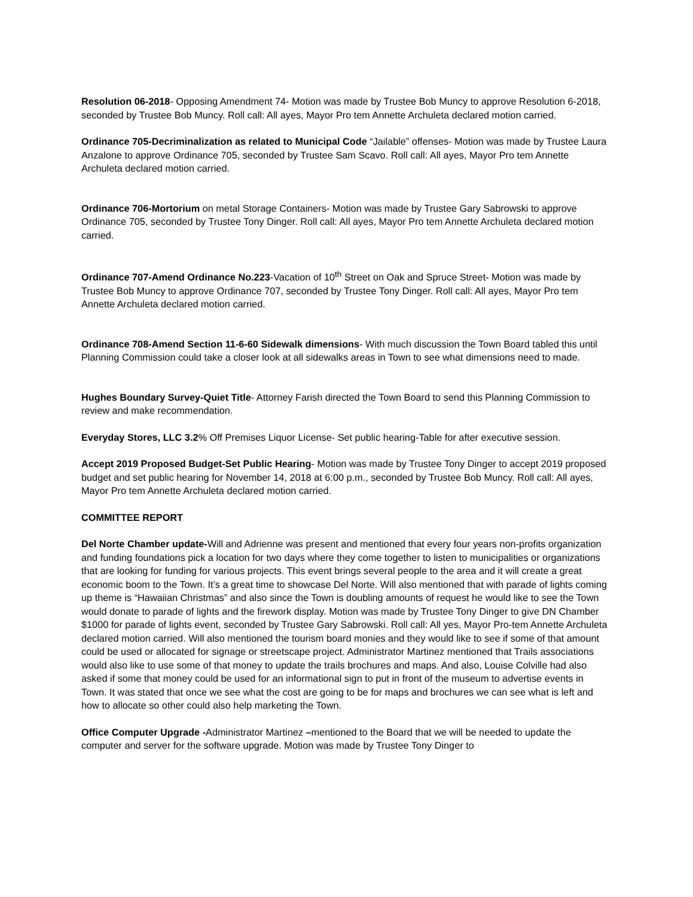Resolution 06-2018- Opposing Amendment 74- Motion was made by Trustee Bob Muncy to approve Resolution 6-2018, seconded by Trustee Bob Muncy. Roll call: All ayes, Mayor Pro tem Annette Archuleta declared motion carried.
Ordinance 705-Decriminalization as related to Municipal Code “Jailable” offenses- Motion was made by Trustee Laura Anzalone to approve Ordinance 705, seconded by Trustee Sam Scavo. Roll call: All ayes, Mayor Pro tem Annette Archuleta declared motion carried.
Ordinance 706-Mortorium on metal Storage Containers- Motion was made by Trustee Gary Sabrowski to approve Ordinance 705, seconded by Trustee Tony Dinger. Roll call: All ayes, Mayor Pro tem Annette Archuleta declared motion carried.
Ordinance 707-Amend Ordinance No.223-Vacation of 10<sup>th</sup> Street on Oak and Spruce Street- Motion was made by Trustee Bob Muncy to approve Ordinance 707, seconded by Trustee Tony Dinger. Roll call: All ayes, Mayor Pro tem Annette Archuleta declared motion carried.
Ordinance 708-Amend Section 11-6-60 Sidewalk dimensions- With much discussion the Town Board tabled this until Planning Commission could take a closer look at all sidewalks areas in Town to see what dimensions need to made.
Hughes Boundary Survey-Quiet Title- Attorney Farish directed the Town Board to send this Planning Commission to review and make recommendation.
Everyday Stores, LLC 3.2% Off Premises Liquor License- Set public hearing-Table for after executive session.
Accept 2019 Proposed Budget-Set Public Hearing- Motion was made by Trustee Tony Dinger to accept 2019 proposed budget and set public hearing for November 14, 2018 at 6:00 p.m., seconded by Trustee Bob Muncy. Roll call: All ayes, Mayor Pro tem Annette Archuleta declared motion carried.
COMMITTEE REPORT
Del Norte Chamber update-Will and Adrienne was present and mentioned that every four years non-profits organization and funding foundations pick a location for two days where they come together to listen to municipalities or organizations that are looking for funding for various projects. This event brings several people to the area and it will create a great economic boom to the Town. It’s a great time to showcase Del Norte. Will also mentioned that with parade of lights coming up theme is “Hawaiian Christmas” and also since the Town is doubling amounts of request he would like to see the Town would donate to parade of lights and the firework display. Motion was made by Trustee Tony Dinger to give DN Chamber $1000 for parade of lights event, seconded by Trustee Gary Sabrowski. Roll call: All yes, Mayor Pro-tem Annette Archuleta declared motion carried. Will also mentioned the tourism board monies and they would like to see if some of that amount could be used or allocated for signage or streetscape project. Administrator Martinez mentioned that Trails associations would also like to use some of that money to update the trails brochures and maps. And also, Louise Colville had also asked if some that money could be used for an informational sign to put in front of the museum to advertise events in Town. It was stated that once we see what the cost are going to be for maps and brochures we can see what is left and how to allocate so other could also help marketing the Town.
Office Computer Upgrade -Administrator Martinez –mentioned to the Board that we will be needed to update the computer and server for the software upgrade. Motion was made by Trustee Tony Dinger to